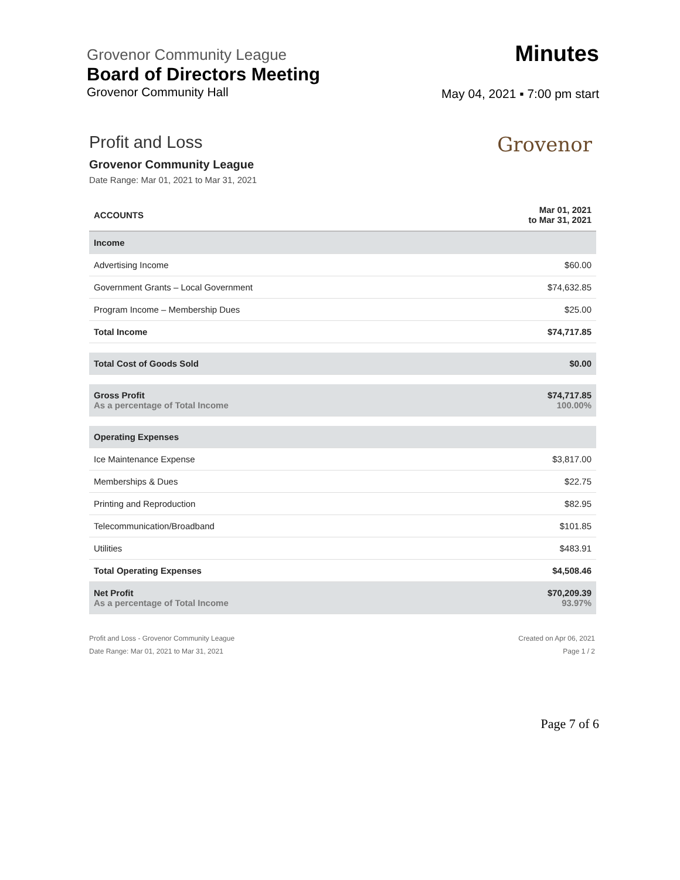Grovenor Community League
Board of Directors Meeting
Grovenor Community Hall
Minutes
May 04, 2021 ▪ 7:00 pm start
Grovenor
Profit and Loss
Grovenor Community League
Date Range: Mar 01, 2021 to Mar 31, 2021
| ACCOUNTS | Mar 01, 2021 to Mar 31, 2021 |
| --- | --- |
| Income | |
| Advertising Income | $60.00 |
| Government Grants – Local Government | $74,632.85 |
| Program Income – Membership Dues | $25.00 |
| Total Income | $74,717.85 |
| Total Cost of Goods Sold | $0.00 |
| Gross Profit As a percentage of Total Income | $74,717.85 100.00% |
| Operating Expenses | |
| Ice Maintenance Expense | $3,817.00 |
| Memberships & Dues | $22.75 |
| Printing and Reproduction | $82.95 |
| Telecommunication/Broadband | $101.85 |
| Utilities | $483.91 |
| Total Operating Expenses | $4,508.46 |
| Net Profit As a percentage of Total Income | $70,209.39 93.97% |
Profit and Loss - Grovenor Community League
Date Range: Mar 01, 2021 to Mar 31, 2021
Created on Apr 06, 2021
Page 1 / 2
Page 7 of 6